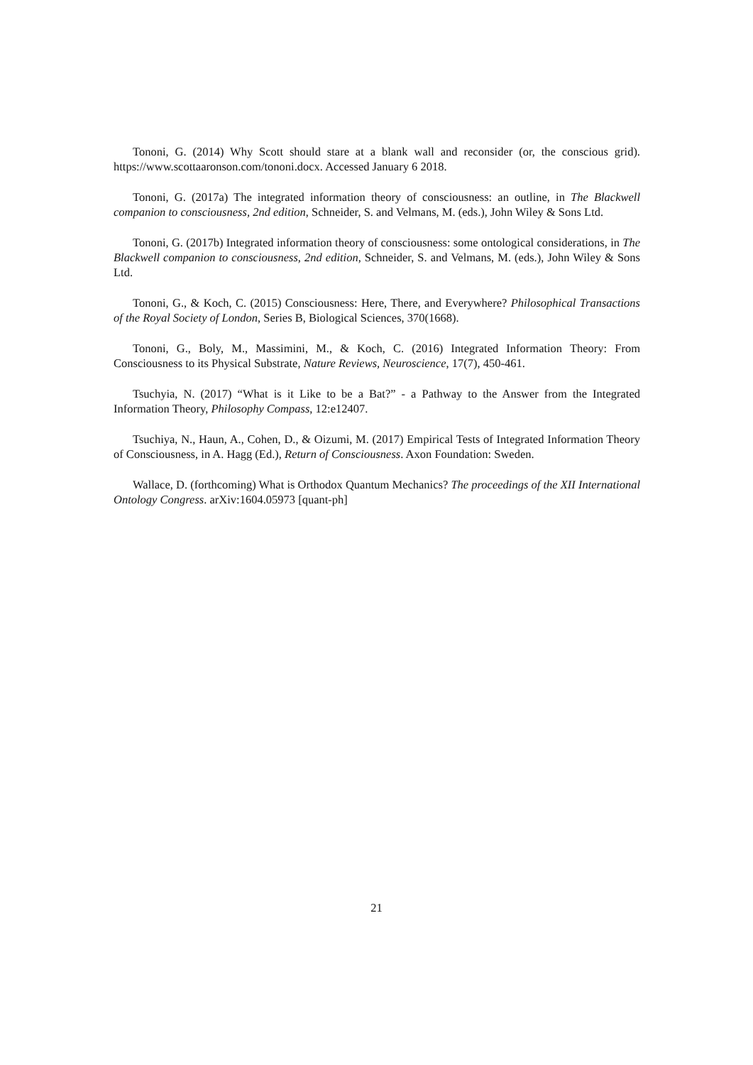Tononi, G. (2014) Why Scott should stare at a blank wall and reconsider (or, the conscious grid). https://www.scottaaronson.com/tononi.docx. Accessed January 6 2018.
Tononi, G. (2017a) The integrated information theory of consciousness: an outline, in The Blackwell companion to consciousness, 2nd edition, Schneider, S. and Velmans, M. (eds.), John Wiley & Sons Ltd.
Tononi, G. (2017b) Integrated information theory of consciousness: some ontological considerations, in The Blackwell companion to consciousness, 2nd edition, Schneider, S. and Velmans, M. (eds.), John Wiley & Sons Ltd.
Tononi, G., & Koch, C. (2015) Consciousness: Here, There, and Everywhere? Philosophical Transactions of the Royal Society of London, Series B, Biological Sciences, 370(1668).
Tononi, G., Boly, M., Massimini, M., & Koch, C. (2016) Integrated Information Theory: From Consciousness to its Physical Substrate, Nature Reviews, Neuroscience, 17(7), 450-461.
Tsuchyia, N. (2017) “What is it Like to be a Bat?” - a Pathway to the Answer from the Integrated Information Theory, Philosophy Compass, 12:e12407.
Tsuchiya, N., Haun, A., Cohen, D., & Oizumi, M. (2017) Empirical Tests of Integrated Information Theory of Consciousness, in A. Hagg (Ed.), Return of Consciousness. Axon Foundation: Sweden.
Wallace, D. (forthcoming) What is Orthodox Quantum Mechanics? The proceedings of the XII International Ontology Congress. arXiv:1604.05973 [quant-ph]
21